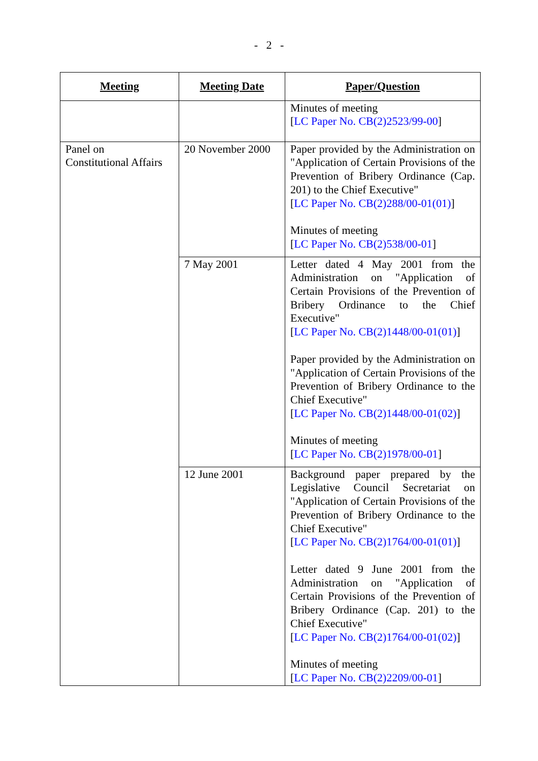- 2 -
| Meeting | Meeting Date | Paper/Question |
| --- | --- | --- |
| | | Minutes of meeting [ LC Paper No. CB(2)2523/99-00 ] |
| Panel on Constitutional Affairs | 20 November 2000 | Paper provided by the Administration on "Application of Certain Provisions of the Prevention of Bribery Ordinance (Cap. 201) to the Chief Executive" [ LC Paper No. CB(2)288/00-01(01) ] Minutes of meeting [ LC Paper No. CB(2)538/00-01 ] |
| | 7 May 2001 | Letter dated 4 May 2001 from the Administration on "Application of Certain Provisions of the Prevention of Bribery Ordinance to the Chief Executive" [ LC Paper No. CB(2)1448/00-01(01) ] Paper provided by the Administration on "Application of Certain Provisions of the Prevention of Bribery Ordinance to the Chief Executive" [ LC Paper No. CB(2)1448/00-01(02) ] Minutes of meeting [ LC Paper No. CB(2)1978/00-01 ] |
| | 12 June 2001 | Background paper prepared by the Legislative Council Secretariat on "Application of Certain Provisions of the Prevention of Bribery Ordinance to the Chief Executive" [ LC Paper No. CB(2)1764/00-01(01) ] Letter dated 9 June 2001 from the Administration on "Application of Certain Provisions of the Prevention of Bribery Ordinance (Cap. 201) to the Chief Executive" [ LC Paper No. CB(2)1764/00-01(02) ] Minutes of meeting [ LC Paper No. CB(2)2209/00-01 ] |